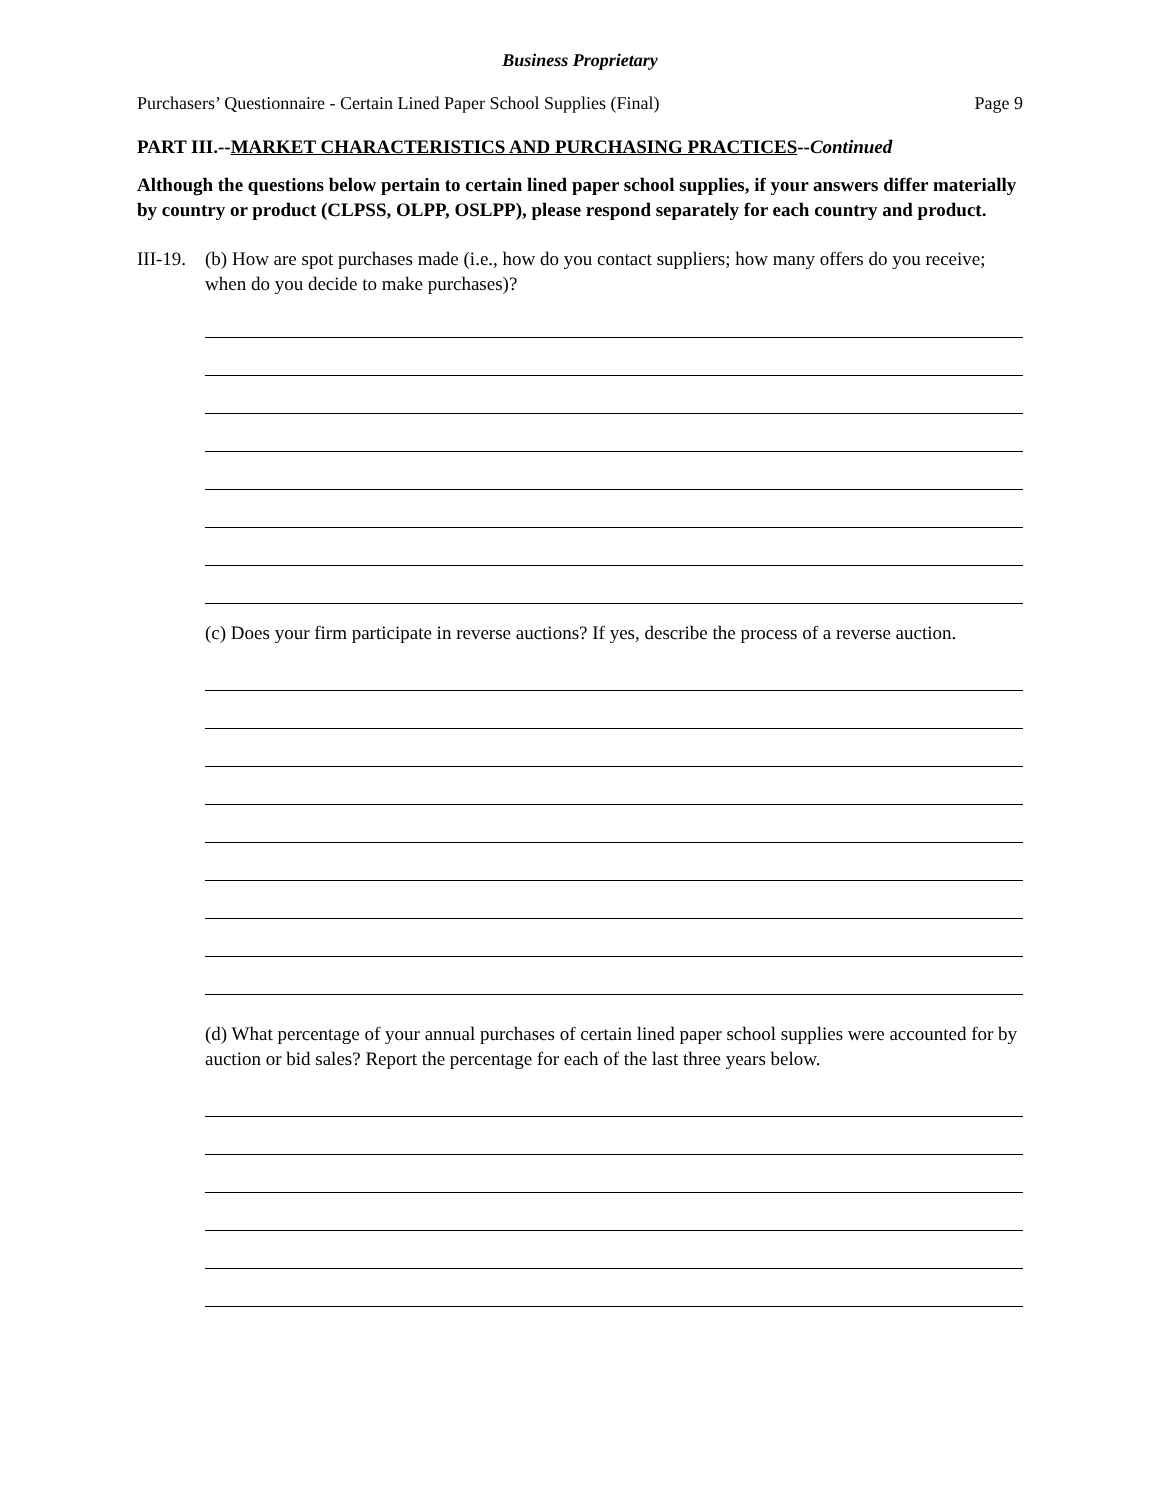Business Proprietary
Purchasers’ Questionnaire - Certain Lined Paper School Supplies (Final) Page 9
PART III.--MARKET CHARACTERISTICS AND PURCHASING PRACTICES--Continued
Although the questions below pertain to certain lined paper school supplies, if your answers differ materially by country or product (CLPSS, OLPP, OSLPP), please respond separately for each country and product.
III-19.
(b) How are spot purchases made (i.e., how do you contact suppliers; how many offers do you receive; when do you decide to make purchases)?
(c) Does your firm participate in reverse auctions? If yes, describe the process of a reverse auction.
(d) What percentage of your annual purchases of certain lined paper school supplies were accounted for by auction or bid sales? Report the percentage for each of the last three years below.